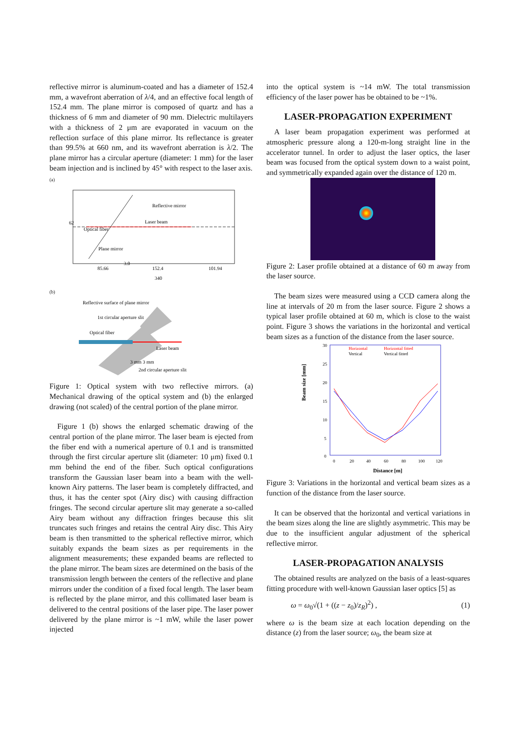reflective mirror is aluminum-coated and has a diameter of 152.4 mm, a wavefront aberration of λ/4, and an effective focal length of 152.4 mm. The plane mirror is composed of quartz and has a thickness of 6 mm and diameter of 90 mm. Dielectric multilayers with a thickness of 2 μm are evaporated in vacuum on the reflection surface of this plane mirror. Its reflectance is greater than 99.5% at 660 nm, and its wavefront aberration is λ/2. The plane mirror has a circular aperture (diameter: 1 mm) for the laser beam injection and is inclined by 45° with respect to the laser axis.
(a)
Reflective mirror
Laser beam
Optical fiber
Plane mirror
62
3.0
85.66
152.4
101.94
340
(b)
Reflective surface of plane mirror
1st circular aperture slit
Optical fiber
Laser beam
3 mm 3 mm
2nd circular aperture slit
Figure 1: Optical system with two reflective mirrors. (a) Mechanical drawing of the optical system and (b) the enlarged drawing (not scaled) of the central portion of the plane mirror.
Figure 1 (b) shows the enlarged schematic drawing of the central portion of the plane mirror. The laser beam is ejected from the fiber end with a numerical aperture of 0.1 and is transmitted through the first circular aperture slit (diameter: 10 μm) fixed 0.1 mm behind the end of the fiber. Such optical configurations transform the Gaussian laser beam into a beam with the well-known Airy patterns. The laser beam is completely diffracted, and thus, it has the center spot (Airy disc) with causing diffraction fringes. The second circular aperture slit may generate a so-called Airy beam without any diffraction fringes because this slit truncates such fringes and retains the central Airy disc. This Airy beam is then transmitted to the spherical reflective mirror, which suitably expands the beam sizes as per requirements in the alignment measurements; these expanded beams are reflected to the plane mirror. The beam sizes are determined on the basis of the transmission length between the centers of the reflective and plane mirrors under the condition of a fixed focal length. The laser beam is reflected by the plane mirror, and this collimated laser beam is delivered to the central positions of the laser pipe. The laser power delivered by the plane mirror is ~1 mW, while the laser power injected
into the optical system is ~14 mW. The total transmission efficiency of the laser power has be obtained to be ~1%.
LASER-PROPAGATION EXPERIMENT
A laser beam propagation experiment was performed at atmospheric pressure along a 120-m-long straight line in the accelerator tunnel. In order to adjust the laser optics, the laser beam was focused from the optical system down to a waist point, and symmetrically expanded again over the distance of 120 m.
Figure 2: Laser profile obtained at a distance of 60 m away from the laser source.
The beam sizes were measured using a CCD camera along the line at intervals of 20 m from the laser source. Figure 2 shows a typical laser profile obtained at 60 m, which is close to the waist point. Figure 3 shows the variations in the horizontal and vertical beam sizes as a function of the distance from the laser source.
Beam size [mm]
Horizontal
Vertical
Horizontal fitted
Vertical fitted
30
25
20
15
10
5
0
0
20
40
60
80
100
120
Distance [m]
Figure 3: Variations in the horizontal and vertical beam sizes as a function of the distance from the laser source.
It can be observed that the horizontal and vertical variations in the beam sizes along the line are slightly asymmetric. This may be due to the insufficient angular adjustment of the spherical reflective mirror.
LASER-PROPAGATION ANALYSIS
The obtained results are analyzed on the basis of a least-squares fitting procedure with well-known Gaussian laser optics [5] as
ω = ω<sub>0</sub>√(1 + ((z − z<sub>0</sub>)/z<sub>R</sub>)<sup>2</sup>) , (1)
where ω is the beam size at each location depending on the distance (z) from the laser source; ω<sub>0</sub>, the beam size at